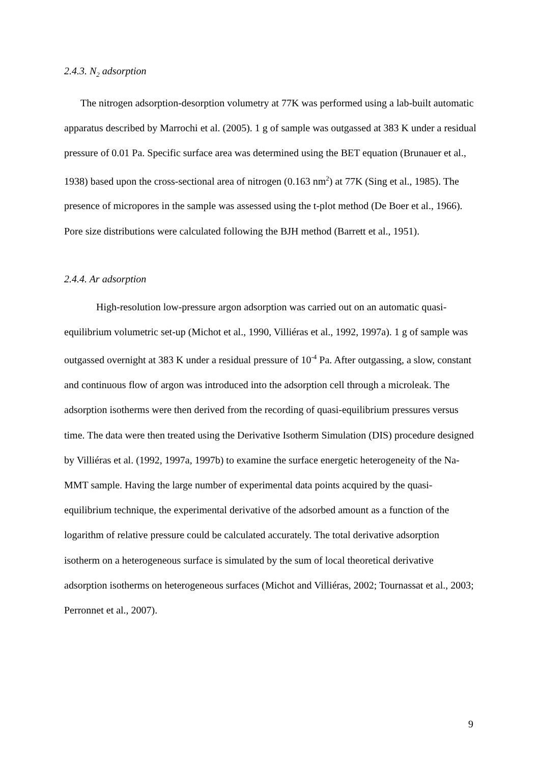2.4.3. N<sub>2</sub> adsorption
The nitrogen adsorption-desorption volumetry at 77K was performed using a lab-built automatic apparatus described by Marrochi et al. (2005). 1 g of sample was outgassed at 383 K under a residual pressure of 0.01 Pa. Specific surface area was determined using the BET equation (Brunauer et al., 1938) based upon the cross-sectional area of nitrogen (0.163 nm<sup>2</sup>) at 77K (Sing et al., 1985). The presence of micropores in the sample was assessed using the t-plot method (De Boer et al., 1966). Pore size distributions were calculated following the BJH method (Barrett et al., 1951).
2.4.4. Ar adsorption
High-resolution low-pressure argon adsorption was carried out on an automatic quasi-equilibrium volumetric set-up (Michot et al., 1990, Villiéras et al., 1992, 1997a). 1 g of sample was outgassed overnight at 383 K under a residual pressure of 10<sup>-4</sup> Pa. After outgassing, a slow, constant and continuous flow of argon was introduced into the adsorption cell through a microleak. The adsorption isotherms were then derived from the recording of quasi-equilibrium pressures versus time. The data were then treated using the Derivative Isotherm Simulation (DIS) procedure designed by Villiéras et al. (1992, 1997a, 1997b) to examine the surface energetic heterogeneity of the Na-MMT sample. Having the large number of experimental data points acquired by the quasi-equilibrium technique, the experimental derivative of the adsorbed amount as a function of the logarithm of relative pressure could be calculated accurately. The total derivative adsorption isotherm on a heterogeneous surface is simulated by the sum of local theoretical derivative adsorption isotherms on heterogeneous surfaces (Michot and Villiéras, 2002; Tournassat et al., 2003; Perronnet et al., 2007).
9